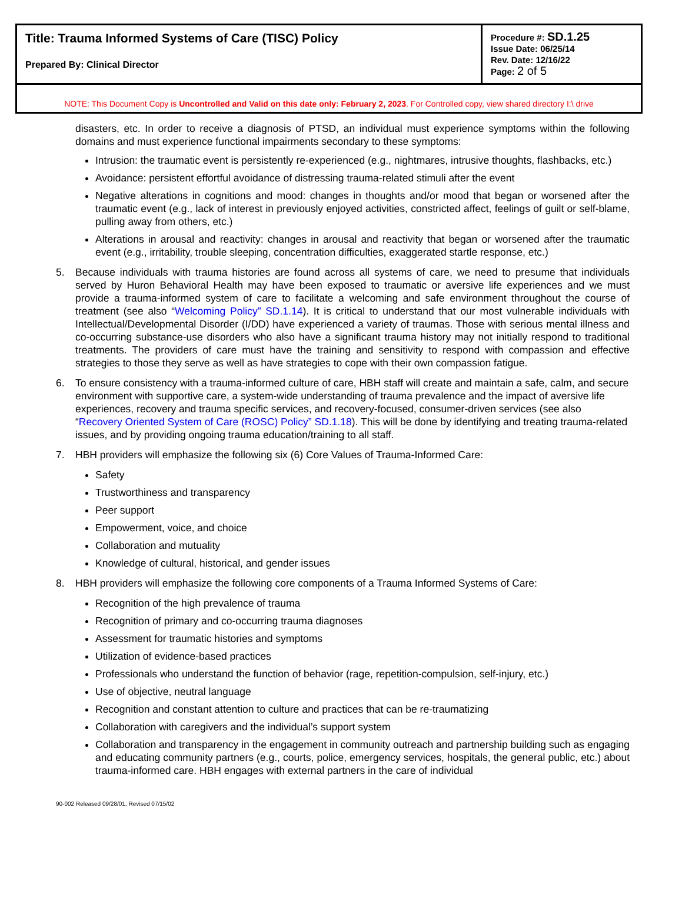| Title: Trauma Informed Systems of Care (TISC) Policy Prepared By: Clinical Director | Procedure #: SD.1.25 Issue Date: 06/25/14 Rev. Date: 12/16/22 Page: 2 of 5 |
| NOTE: This Document Copy is Uncontrolled and Valid on this date only: February 2, 2023 . For Controlled copy, view shared directory I:\ drive | |
disasters, etc. In order to receive a diagnosis of PTSD, an individual must experience symptoms within the following domains and must experience functional impairments secondary to these symptoms:
Intrusion: the traumatic event is persistently re-experienced (e.g., nightmares, intrusive thoughts, flashbacks, etc.)
Avoidance: persistent effortful avoidance of distressing trauma-related stimuli after the event
Negative alterations in cognitions and mood: changes in thoughts and/or mood that began or worsened after the traumatic event (e.g., lack of interest in previously enjoyed activities, constricted affect, feelings of guilt or self-blame, pulling away from others, etc.)
Alterations in arousal and reactivity: changes in arousal and reactivity that began or worsened after the traumatic event (e.g., irritability, trouble sleeping, concentration difficulties, exaggerated startle response, etc.)
5. Because individuals with trauma histories are found across all systems of care, we need to presume that individuals served by Huron Behavioral Health may have been exposed to traumatic or aversive life experiences and we must provide a trauma-informed system of care to facilitate a welcoming and safe environment throughout the course of treatment (see also “Welcoming Policy” SD.1.14). It is critical to understand that our most vulnerable individuals with Intellectual/Developmental Disorder (I/DD) have experienced a variety of traumas. Those with serious mental illness and co-occurring substance-use disorders who also have a significant trauma history may not initially respond to traditional treatments. The providers of care must have the training and sensitivity to respond with compassion and effective strategies to those they serve as well as have strategies to cope with their own compassion fatigue.
6. To ensure consistency with a trauma-informed culture of care, HBH staff will create and maintain a safe, calm, and secure environment with supportive care, a system-wide understanding of trauma prevalence and the impact of aversive life experiences, recovery and trauma specific services, and recovery-focused, consumer-driven services (see also “Recovery Oriented System of Care (ROSC) Policy” SD.1.18). This will be done by identifying and treating trauma-related issues, and by providing ongoing trauma education/training to all staff.
7. HBH providers will emphasize the following six (6) Core Values of Trauma-Informed Care:
Safety
Trustworthiness and transparency
Peer support
Empowerment, voice, and choice
Collaboration and mutuality
Knowledge of cultural, historical, and gender issues
8. HBH providers will emphasize the following core components of a Trauma Informed Systems of Care:
Recognition of the high prevalence of trauma
Recognition of primary and co-occurring trauma diagnoses
Assessment for traumatic histories and symptoms
Utilization of evidence-based practices
Professionals who understand the function of behavior (rage, repetition-compulsion, self-injury, etc.)
Use of objective, neutral language
Recognition and constant attention to culture and practices that can be re-traumatizing
Collaboration with caregivers and the individual’s support system
Collaboration and transparency in the engagement in community outreach and partnership building such as engaging and educating community partners (e.g., courts, police, emergency services, hospitals, the general public, etc.) about trauma-informed care. HBH engages with external partners in the care of individual
90-002 Released 09/28/01, Revised 07/15/02